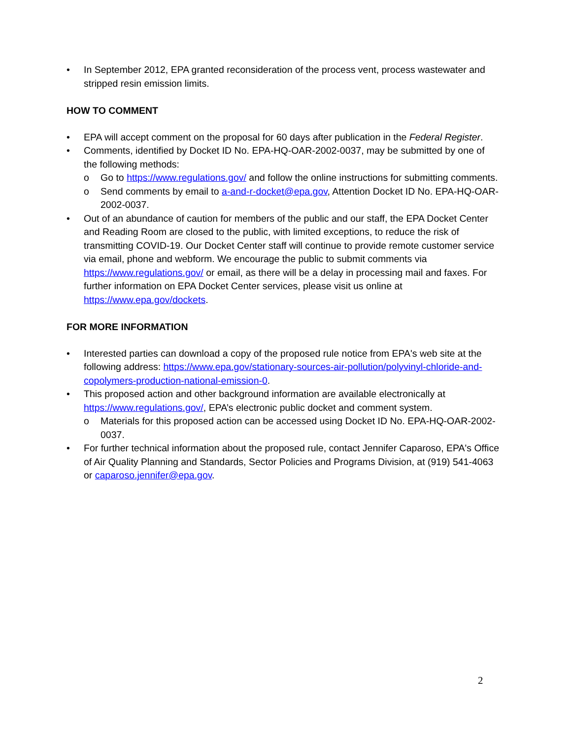• In September 2012, EPA granted reconsideration of the process vent, process wastewater and stripped resin emission limits.
HOW TO COMMENT
• EPA will accept comment on the proposal for 60 days after publication in the Federal Register.
• Comments, identified by Docket ID No. EPA-HQ-OAR-2002-0037, may be submitted by one of the following methods:
o Go to https://www.regulations.gov/ and follow the online instructions for submitting comments.
o Send comments by email to a-and-r-docket@epa.gov, Attention Docket ID No. EPA-HQ-OAR-2002-0037.
• Out of an abundance of caution for members of the public and our staff, the EPA Docket Center and Reading Room are closed to the public, with limited exceptions, to reduce the risk of transmitting COVID-19. Our Docket Center staff will continue to provide remote customer service via email, phone and webform. We encourage the public to submit comments via https://www.regulations.gov/ or email, as there will be a delay in processing mail and faxes. For further information on EPA Docket Center services, please visit us online at https://www.epa.gov/dockets.
FOR MORE INFORMATION
• Interested parties can download a copy of the proposed rule notice from EPA's web site at the following address: https://www.epa.gov/stationary-sources-air-pollution/polyvinyl-chloride-and-copolymers-production-national-emission-0.
• This proposed action and other background information are available electronically at https://www.regulations.gov/, EPA’s electronic public docket and comment system.
o Materials for this proposed action can be accessed using Docket ID No. EPA-HQ-OAR-2002-0037.
• For further technical information about the proposed rule, contact Jennifer Caparoso, EPA's Office of Air Quality Planning and Standards, Sector Policies and Programs Division, at (919) 541-4063 or caparoso.jennifer@epa.gov.
2